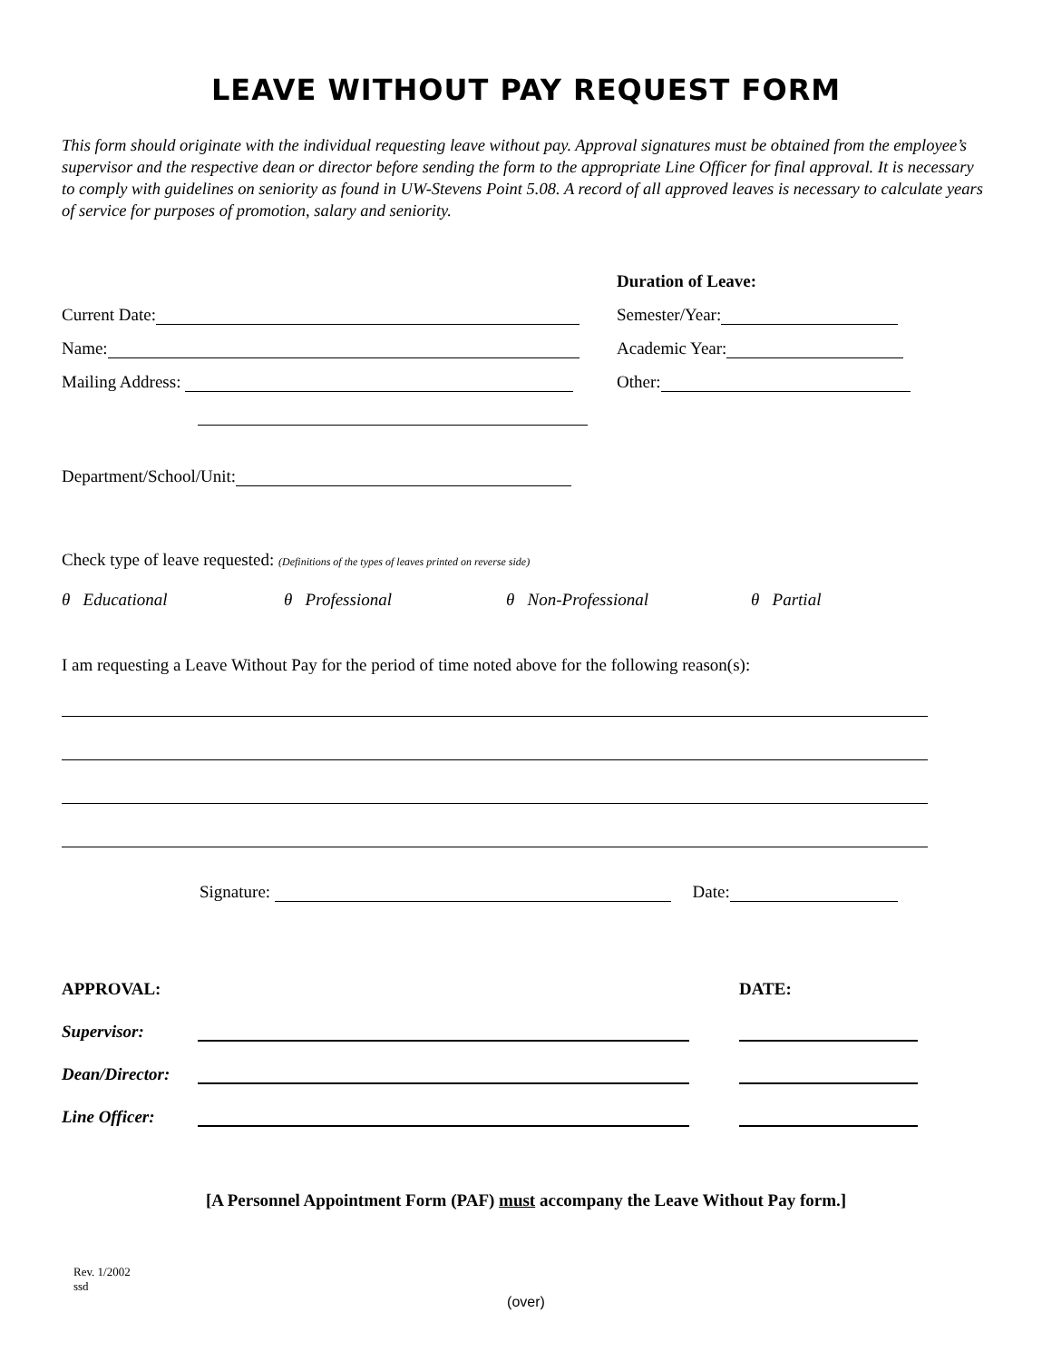LEAVE WITHOUT PAY REQUEST FORM
This form should originate with the individual requesting leave without pay. Approval signatures must be obtained from the employee’s supervisor and the respective dean or director before sending the form to the appropriate Line Officer for final approval. It is necessary to comply with guidelines on seniority as found in UW-Stevens Point 5.08. A record of all approved leaves is necessary to calculate years of service for purposes of promotion, salary and seniority.
Duration of Leave:
Current Date:
Semester/Year:
Name:
Academic Year:
Mailing Address:
Other:
Department/School/Unit:
Check type of leave requested: (Definitions of the types of leaves printed on reverse side)
θ Educational θ Professional θ Non-Professional θ Partial
I am requesting a Leave Without Pay for the period of time noted above for the following reason(s):
Signature: Date:
APPROVAL: DATE:
Supervisor:
Dean/Director:
Line Officer:
[A Personnel Appointment Form (PAF) must accompany the Leave Without Pay form.]
Rev. 1/2002
ssd
(over)